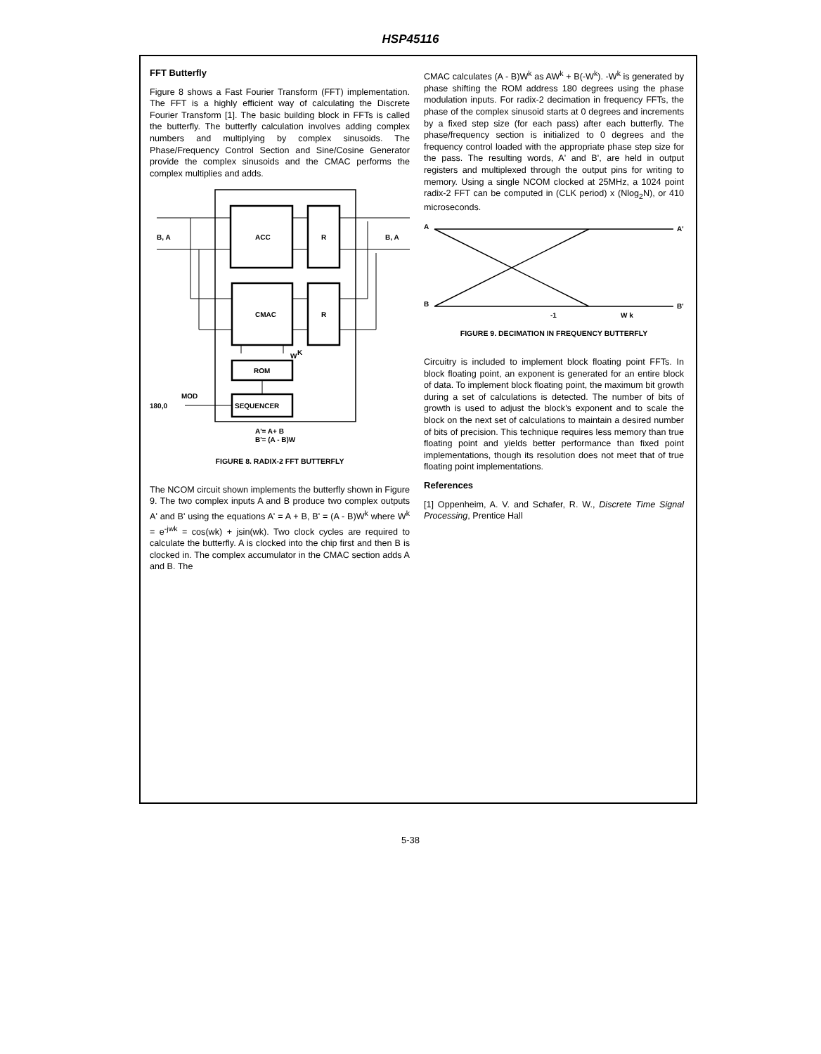HSP45116
FFT Butterfly
Figure 8 shows a Fast Fourier Transform (FFT) implementation. The FFT is a highly efficient way of calculating the Discrete Fourier Transform [1]. The basic building block in FFTs is called the butterfly. The butterfly calculation involves adding complex numbers and multiplying by complex sinusoids. The Phase/Frequency Control Section and Sine/Cosine Generator provide the complex sinusoids and the CMAC performs the complex multiplies and adds.
ACC
R
CMAC
R
ROM
SEQUENCER
B, A
B, A
W
K
MOD
180,0
A'= A+ B
B'= (A - B)W
FIGURE 8. RADIX-2 FFT BUTTERFLY
The NCOM circuit shown implements the butterfly shown in Figure 9. The two complex inputs A and B produce two complex outputs A' and B' using the equations A' = A + B, B' = (A - B)W<sup>k</sup> where W<sup>k</sup> = e<sup>-jwk</sup> = cos(wk) + jsin(wk). Two clock cycles are required to calculate the butterfly. A is clocked into the chip first and then B is clocked in. The complex accumulator in the CMAC section adds A and B. The
CMAC calculates (A - B)W<sup>k</sup> as AW<sup>k</sup> + B(-W<sup>k</sup>). -W<sup>k</sup> is generated by phase shifting the ROM address 180 degrees using the phase modulation inputs. For radix-2 decimation in frequency FFTs, the phase of the complex sinusoid starts at 0 degrees and increments by a fixed step size (for each pass) after each butterfly. The phase/frequency section is initialized to 0 degrees and the frequency control loaded with the appropriate phase step size for the pass. The resulting words, A' and B', are held in output registers and multiplexed through the output pins for writing to memory. Using a single NCOM clocked at 25MHz, a 1024 point radix-2 FFT can be computed in (CLK period) x (Nlog<sub>2</sub>N), or 410 microseconds.
A
A'
B
B'
-1
W k
FIGURE 9. DECIMATION IN FREQUENCY BUTTERFLY
Circuitry is included to implement block floating point FFTs. In block floating point, an exponent is generated for an entire block of data. To implement block floating point, the maximum bit growth during a set of calculations is detected. The number of bits of growth is used to adjust the block's exponent and to scale the block on the next set of calculations to maintain a desired number of bits of precision. This technique requires less memory than true floating point and yields better performance than fixed point implementations, though its resolution does not meet that of true floating point implementations.
References
[1] Oppenheim, A. V. and Schafer, R. W., Discrete Time Signal Processing, Prentice Hall
5-38